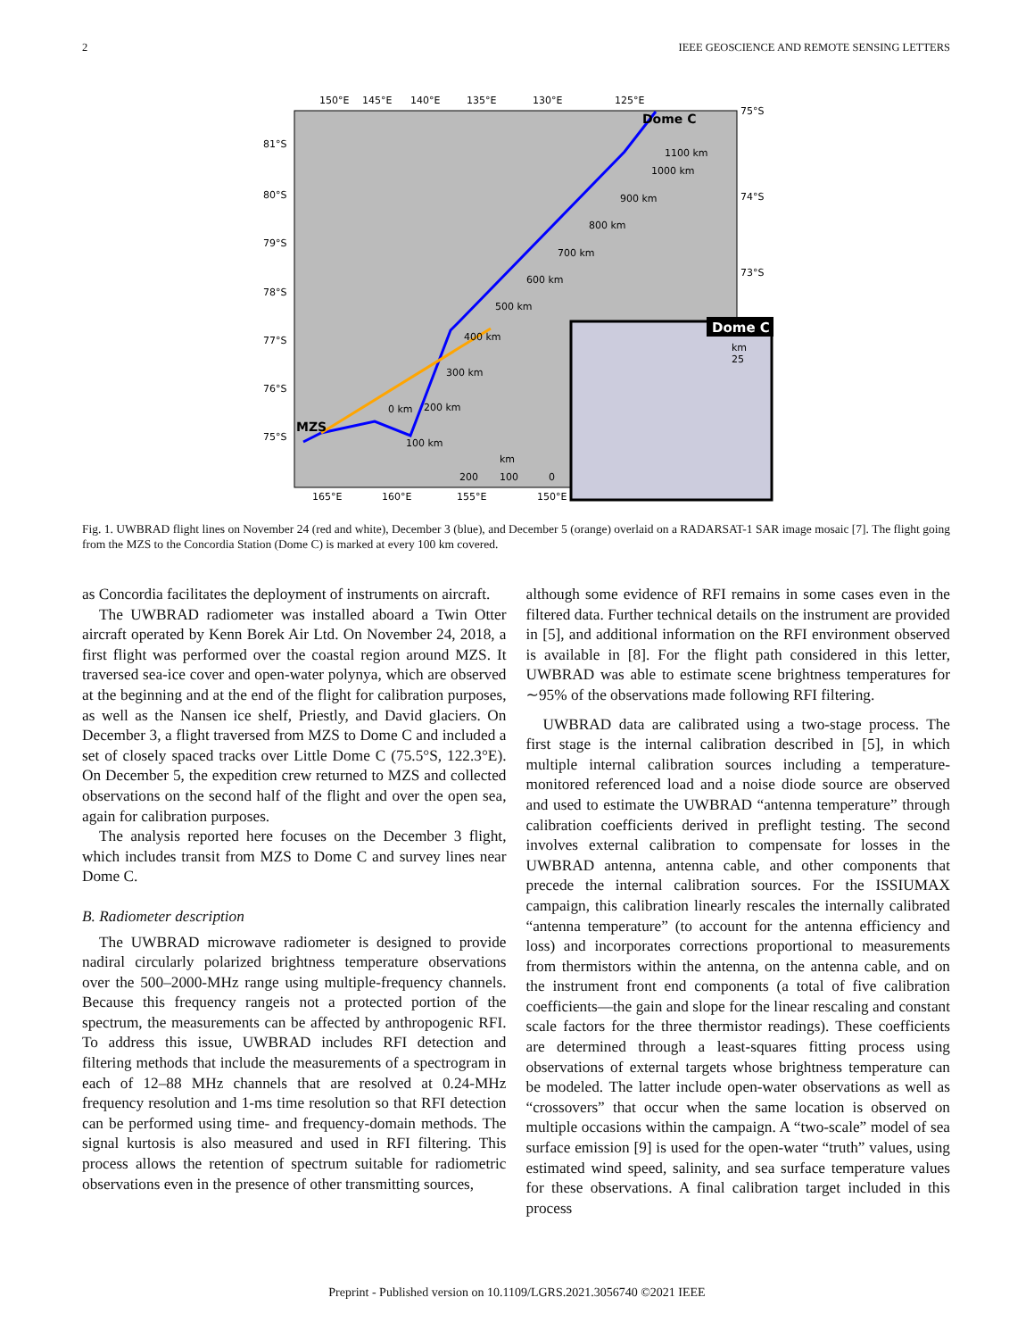2 IEEE GEOSCIENCE AND REMOTE SENSING LETTERS
Dome C
Dome C
MZS
150°E
145°E
140°E
135°E
130°E
125°E
75°S
74°S
73°S
81°S
80°S
79°S
78°S
77°S
76°S
75°S
165°E
160°E
155°E
150°E
1100 km
1000 km
900 km
800 km
700 km
600 km
500 km
400 km
300 km
200 km
0 km
100 km
km
200
100
0
km
25
Fig. 1. UWBRAD flight lines on November 24 (red and white), December 3 (blue), and December 5 (orange) overlaid on a RADARSAT-1 SAR image mosaic [7]. The flight going from the MZS to the Concordia Station (Dome C) is marked at every 100 km covered.
as Concordia facilitates the deployment of instruments on aircraft.
The UWBRAD radiometer was installed aboard a Twin Otter aircraft operated by Kenn Borek Air Ltd. On November 24, 2018, a first flight was performed over the coastal region around MZS. It traversed sea-ice cover and open-water polynya, which are observed at the beginning and at the end of the flight for calibration purposes, as well as the Nansen ice shelf, Priestly, and David glaciers. On December 3, a flight traversed from MZS to Dome C and included a set of closely spaced tracks over Little Dome C (75.5°S, 122.3°E). On December 5, the expedition crew returned to MZS and collected observations on the second half of the flight and over the open sea, again for calibration purposes.
The analysis reported here focuses on the December 3 flight, which includes transit from MZS to Dome C and survey lines near Dome C.
B. Radiometer description
The UWBRAD microwave radiometer is designed to provide nadiral circularly polarized brightness temperature observations over the 500–2000-MHz range using multiple-frequency channels. Because this frequency rangeis not a protected portion of the spectrum, the measurements can be affected by anthropogenic RFI. To address this issue, UWBRAD includes RFI detection and filtering methods that include the measurements of a spectrogram in each of 12–88 MHz channels that are resolved at 0.24-MHz frequency resolution and 1-ms time resolution so that RFI detection can be performed using time- and frequency-domain methods. The signal kurtosis is also measured and used in RFI filtering. This process allows the retention of spectrum suitable for radiometric observations even in the presence of other transmitting sources,
although some evidence of RFI remains in some cases even in the filtered data. Further technical details on the instrument are provided in [5], and additional information on the RFI environment observed is available in [8]. For the flight path considered in this letter, UWBRAD was able to estimate scene brightness temperatures for ∼95% of the observations made following RFI filtering.
UWBRAD data are calibrated using a two-stage process. The first stage is the internal calibration described in [5], in which multiple internal calibration sources including a temperature-monitored referenced load and a noise diode source are observed and used to estimate the UWBRAD “antenna temperature” through calibration coefficients derived in preflight testing. The second involves external calibration to compensate for losses in the UWBRAD antenna, antenna cable, and other components that precede the internal calibration sources. For the ISSIUMAX campaign, this calibration linearly rescales the internally calibrated “antenna temperature” (to account for the antenna efficiency and loss) and incorporates corrections proportional to measurements from thermistors within the antenna, on the antenna cable, and on the instrument front end components (a total of five calibration coefficients—the gain and slope for the linear rescaling and constant scale factors for the three thermistor readings). These coefficients are determined through a least-squares fitting process using observations of external targets whose brightness temperature can be modeled. The latter include open-water observations as well as “crossovers” that occur when the same location is observed on multiple occasions within the campaign. A “two-scale” model of sea surface emission [9] is used for the open-water “truth” values, using estimated wind speed, salinity, and sea surface temperature values for these observations. A final calibration target included in this process
Preprint - Published version on 10.1109/LGRS.2021.3056740 ©2021 IEEE